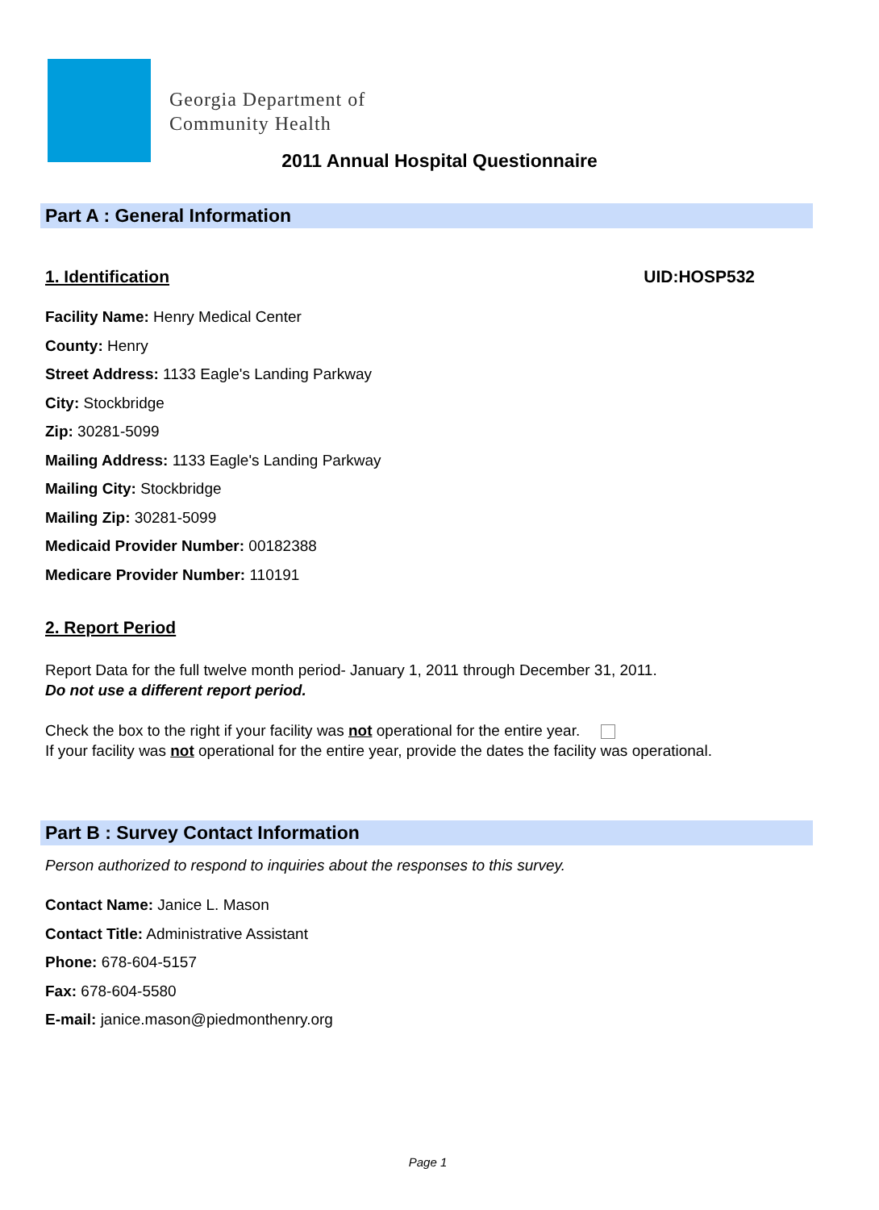Georgia Department of
Community Health
2011 Annual Hospital Questionnaire
Part A : General Information
1. Identification UID:HOSP532
Facility Name: Henry Medical Center
County: Henry
Street Address: 1133 Eagle's Landing Parkway
City: Stockbridge
Zip: 30281-5099
Mailing Address: 1133 Eagle's Landing Parkway
Mailing City: Stockbridge
Mailing Zip: 30281-5099
Medicaid Provider Number: 00182388
Medicare Provider Number: 110191
2. Report Period
Report Data for the full twelve month period- January 1, 2011 through December 31, 2011.
Do not use a different report period.
Check the box to the right if your facility was not operational for the entire year.
If your facility was not operational for the entire year, provide the dates the facility was operational.
Part B : Survey Contact Information
Person authorized to respond to inquiries about the responses to this survey.
Contact Name: Janice L. Mason
Contact Title: Administrative Assistant
Phone: 678-604-5157
Fax: 678-604-5580
E-mail: janice.mason@piedmonthenry.org
Page 1